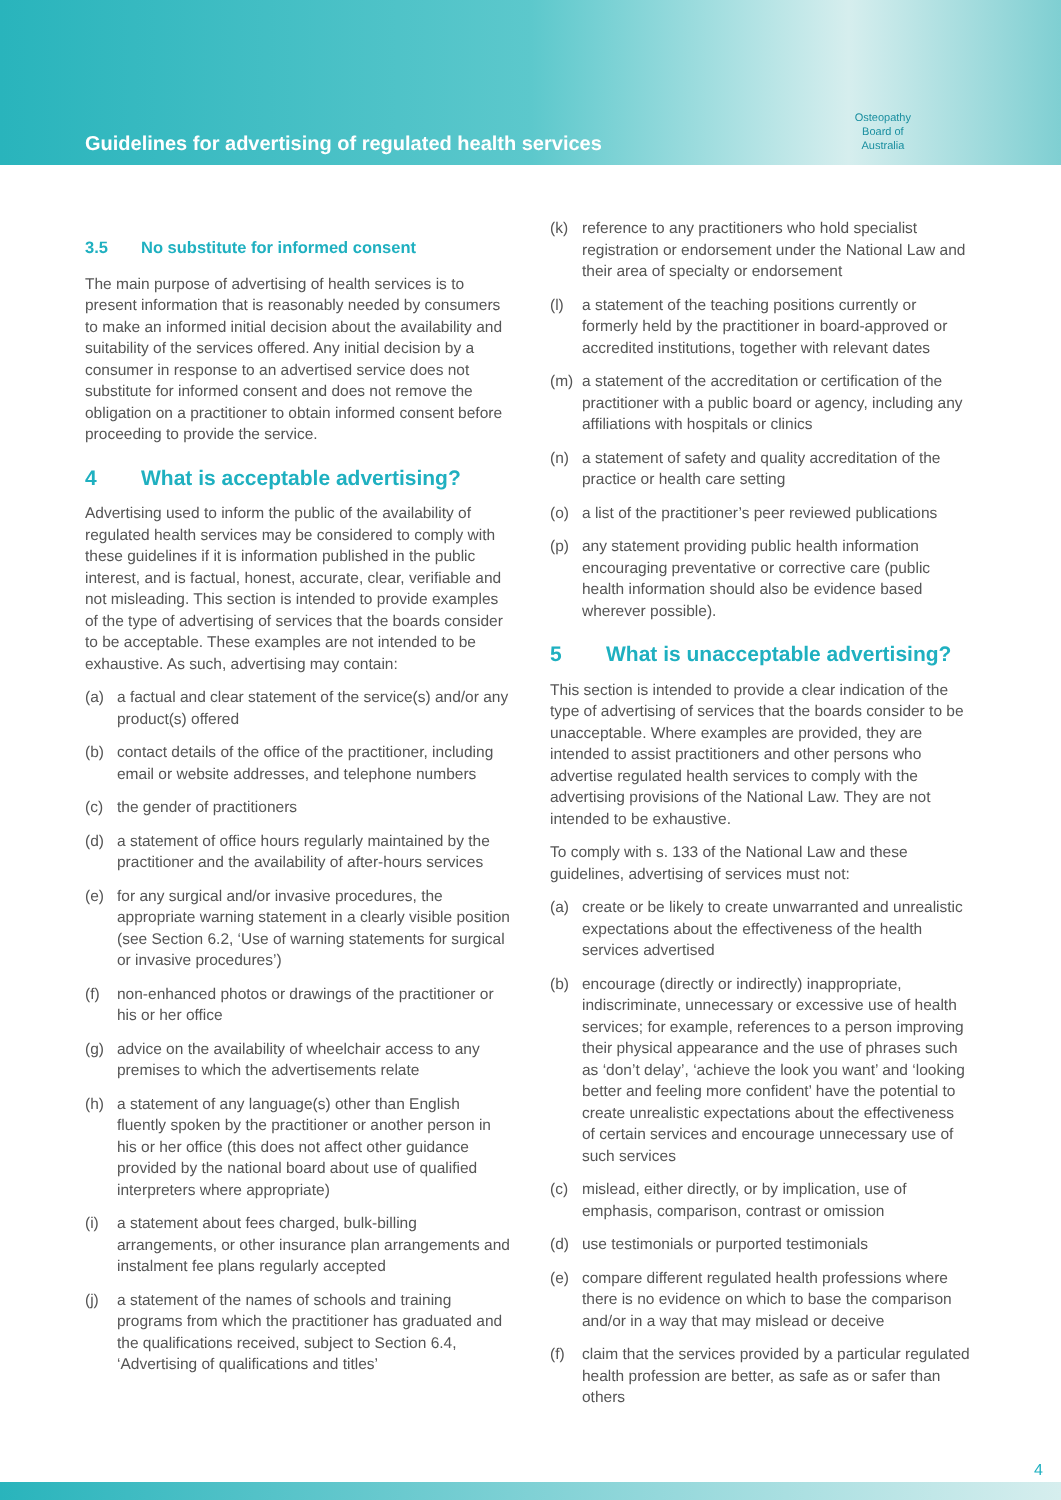Guidelines for advertising of regulated health services
Osteopathy
Board of
Australia
3.5 No substitute for informed consent
The main purpose of advertising of health services is to present information that is reasonably needed by consumers to make an informed initial decision about the availability and suitability of the services offered. Any initial decision by a consumer in response to an advertised service does not substitute for informed consent and does not remove the obligation on a practitioner to obtain informed consent before proceeding to provide the service.
4 What is acceptable advertising?
Advertising used to inform the public of the availability of regulated health services may be considered to comply with these guidelines if it is information published in the public interest, and is factual, honest, accurate, clear, verifiable and not misleading. This section is intended to provide examples of the type of advertising of services that the boards consider to be acceptable. These examples are not intended to be exhaustive. As such, advertising may contain:
(a) a factual and clear statement of the service(s) and/or any product(s) offered
(b) contact details of the office of the practitioner, including email or website addresses, and telephone numbers
(c) the gender of practitioners
(d) a statement of office hours regularly maintained by the practitioner and the availability of after-hours services
(e) for any surgical and/or invasive procedures, the appropriate warning statement in a clearly visible position (see Section 6.2, ‘Use of warning statements for surgical or invasive procedures’)
(f) non-enhanced photos or drawings of the practitioner or his or her office
(g) advice on the availability of wheelchair access to any premises to which the advertisements relate
(h) a statement of any language(s) other than English fluently spoken by the practitioner or another person in his or her office (this does not affect other guidance provided by the national board about use of qualified interpreters where appropriate)
(i) a statement about fees charged, bulk-billing arrangements, or other insurance plan arrangements and instalment fee plans regularly accepted
(j) a statement of the names of schools and training programs from which the practitioner has graduated and the qualifications received, subject to Section 6.4, ‘Advertising of qualifications and titles’
(k) reference to any practitioners who hold specialist registration or endorsement under the National Law and their area of specialty or endorsement
(l) a statement of the teaching positions currently or formerly held by the practitioner in board-approved or accredited institutions, together with relevant dates
(m) a statement of the accreditation or certification of the practitioner with a public board or agency, including any affiliations with hospitals or clinics
(n) a statement of safety and quality accreditation of the practice or health care setting
(o) a list of the practitioner’s peer reviewed publications
(p) any statement providing public health information encouraging preventative or corrective care (public health information should also be evidence based wherever possible).
5 What is unacceptable advertising?
This section is intended to provide a clear indication of the type of advertising of services that the boards consider to be unacceptable. Where examples are provided, they are intended to assist practitioners and other persons who advertise regulated health services to comply with the advertising provisions of the National Law. They are not intended to be exhaustive.
To comply with s. 133 of the National Law and these guidelines, advertising of services must not:
(a) create or be likely to create unwarranted and unrealistic expectations about the effectiveness of the health services advertised
(b) encourage (directly or indirectly) inappropriate, indiscriminate, unnecessary or excessive use of health services; for example, references to a person improving their physical appearance and the use of phrases such as ‘don’t delay’, ‘achieve the look you want’ and ‘looking better and feeling more confident’ have the potential to create unrealistic expectations about the effectiveness of certain services and encourage unnecessary use of such services
(c) mislead, either directly, or by implication, use of emphasis, comparison, contrast or omission
(d) use testimonials or purported testimonials
(e) compare different regulated health professions where there is no evidence on which to base the comparison and/or in a way that may mislead or deceive
(f) claim that the services provided by a particular regulated health profession are better, as safe as or safer than others
4